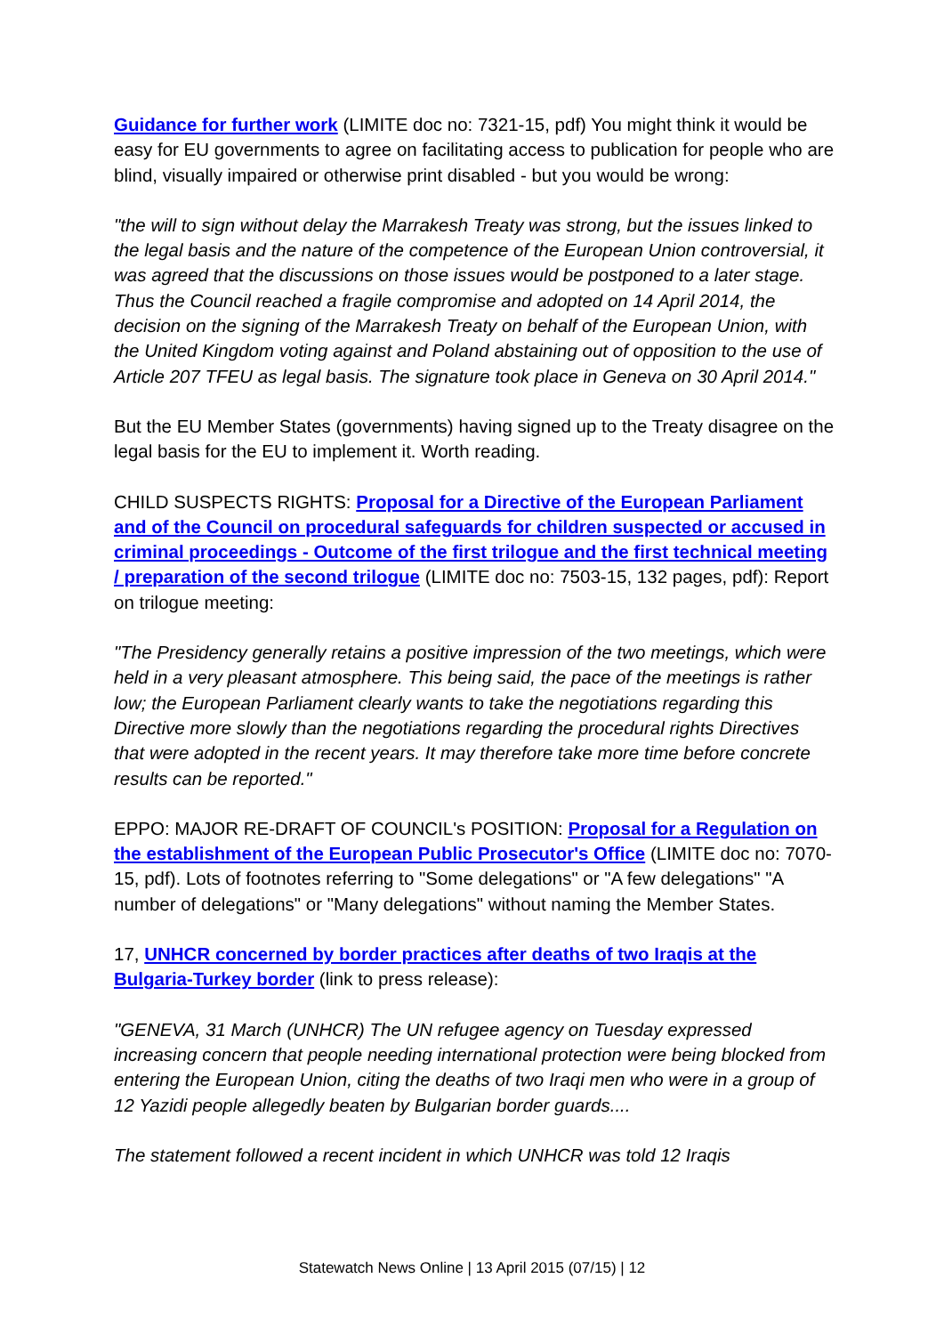Guidance for further work (LIMITE doc no: 7321-15, pdf) You might think it would be easy for EU governments to agree on facilitating access to publication for people who are blind, visually impaired or otherwise print disabled - but you would be wrong:
"the will to sign without delay the Marrakesh Treaty was strong, but the issues linked to the legal basis and the nature of the competence of the European Union controversial, it was agreed that the discussions on those issues would be postponed to a later stage. Thus the Council reached a fragile compromise and adopted on 14 April 2014, the decision on the signing of the Marrakesh Treaty on behalf of the European Union, with the United Kingdom voting against and Poland abstaining out of opposition to the use of Article 207 TFEU as legal basis. The signature took place in Geneva on 30 April 2014."
But the EU Member States (governments) having signed up to the Treaty disagree on the legal basis for the EU to implement it. Worth reading.
CHILD SUSPECTS RIGHTS: Proposal for a Directive of the European Parliament and of the Council on procedural safeguards for children suspected or accused in criminal proceedings - Outcome of the first trilogue and the first technical meeting / preparation of the second trilogue (LIMITE doc no: 7503-15, 132 pages, pdf): Report on trilogue meeting:
"The Presidency generally retains a positive impression of the two meetings, which were held in a very pleasant atmosphere. This being said, the pace of the meetings is rather low; the European Parliament clearly wants to take the negotiations regarding this Directive more slowly than the negotiations regarding the procedural rights Directives that were adopted in the recent years. It may therefore take more time before concrete results can be reported."
EPPO: MAJOR RE-DRAFT OF COUNCIL's POSITION: Proposal for a Regulation on the establishment of the European Public Prosecutor's Office (LIMITE doc no: 7070-15, pdf). Lots of footnotes referring to "Some delegations" or "A few delegations" "A number of delegations" or "Many delegations" without naming the Member States.
17, UNHCR concerned by border practices after deaths of two Iraqis at the Bulgaria-Turkey border (link to press release):
"GENEVA, 31 March (UNHCR) The UN refugee agency on Tuesday expressed increasing concern that people needing international protection were being blocked from entering the European Union, citing the deaths of two Iraqi men who were in a group of 12 Yazidi people allegedly beaten by Bulgarian border guards....
The statement followed a recent incident in which UNHCR was told 12 Iraqis
Statewatch News Online | 13 April 2015 (07/15) | 12